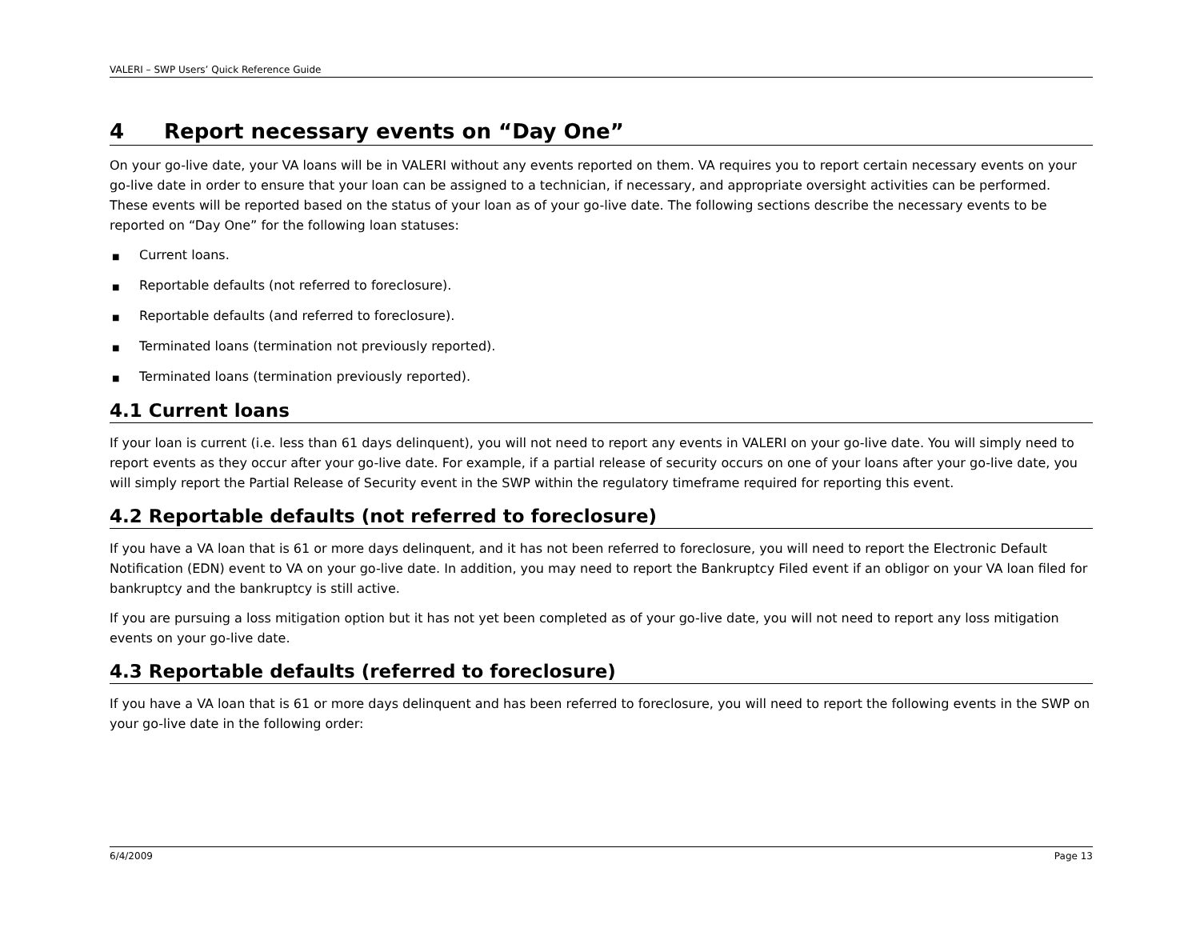VALERI – SWP Users’ Quick Reference Guide
4 Report necessary events on “Day One”
On your go-live date, your VA loans will be in VALERI without any events reported on them. VA requires you to report certain necessary events on your go-live date in order to ensure that your loan can be assigned to a technician, if necessary, and appropriate oversight activities can be performed. These events will be reported based on the status of your loan as of your go-live date. The following sections describe the necessary events to be reported on “Day One” for the following loan statuses:
■ Current loans.
■ Reportable defaults (not referred to foreclosure).
■ Reportable defaults (and referred to foreclosure).
■ Terminated loans (termination not previously reported).
■ Terminated loans (termination previously reported).
4.1 Current loans
If your loan is current (i.e. less than 61 days delinquent), you will not need to report any events in VALERI on your go-live date. You will simply need to report events as they occur after your go-live date. For example, if a partial release of security occurs on one of your loans after your go-live date, you will simply report the Partial Release of Security event in the SWP within the regulatory timeframe required for reporting this event.
4.2 Reportable defaults (not referred to foreclosure)
If you have a VA loan that is 61 or more days delinquent, and it has not been referred to foreclosure, you will need to report the Electronic Default Notification (EDN) event to VA on your go-live date. In addition, you may need to report the Bankruptcy Filed event if an obligor on your VA loan filed for bankruptcy and the bankruptcy is still active.
If you are pursuing a loss mitigation option but it has not yet been completed as of your go-live date, you will not need to report any loss mitigation events on your go-live date.
4.3 Reportable defaults (referred to foreclosure)
If you have a VA loan that is 61 or more days delinquent and has been referred to foreclosure, you will need to report the following events in the SWP on your go-live date in the following order:
6/4/2009 Page 13